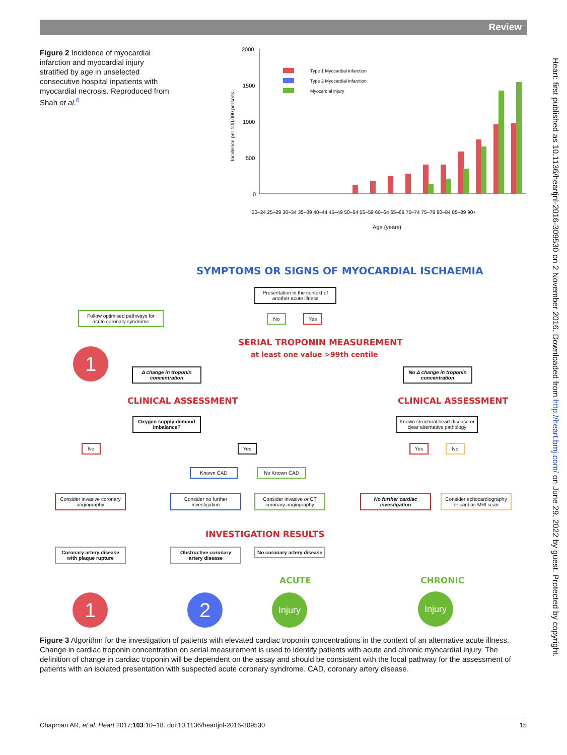Review
Figure 2 Incidence of myocardial infarction and myocardial injury stratified by age in unselected consecutive hospital inpatients with myocardial necrosis. Reproduced from Shah et al.<sup>6</sup>
2000
1500
1000
500
0
Incidence per 100,000 persons
Type 1 Myocardial infarction
Type 2 Myocardial infarction
Myocardial injury
Age (years)
20–24 25–29 30–34 35–39 40–44 45–49 50–54 55–59 60–64 65–69 70–74 75–79 80–84 85–89 90+
Heart: first published as 10.1136/heartjnl-2016-309530 on 2 November 2016. Downloaded from http://heart.bmj.com/ on June 29, 2022 by guest. Protected by copyright.
SYMPTOMS OR SIGNS OF MYOCARDIAL ISCHAEMIA
Presentation in the context of another acute illness
Follow optimised pathways for acute coronary syndrome
No Yes
SERIAL TROPONIN MEASUREMENT
at least one value >99th centile
1
Δ change in troponin concentration
No Δ change in troponin concentration
CLINICAL ASSESSMENT CLINICAL ASSESSMENT
Oxygen supply-demand imbalance?
Known structural heart disease or clear alternative pathology
No Yes Yes No
Known CAD No Known CAD
Consider invasive coronary angiography
Consider no further investigation
Consider invasive or CT coronary angiography
No further cardiac investigation
Consider echocardiography or cardiac MRI scan
INVESTIGATION RESULTS
Coronary artery disease with plaque rupture
Obstructive coronary artery disease
No coronary artery disease
ACUTE CHRONIC
1 2 Injury Injury
Figure 3 Algorithm for the investigation of patients with elevated cardiac troponin concentrations in the context of an alternative acute illness. Change in cardiac troponin concentration on serial measurement is used to identify patients with acute and chronic myocardial injury. The definition of change in cardiac troponin will be dependent on the assay and should be consistent with the local pathway for the assessment of patients with an isolated presentation with suspected acute coronary syndrome. CAD, coronary artery disease.
Chapman AR, et al. Heart 2017;103:10–18. doi:10.1136/heartjnl-2016-309530 15